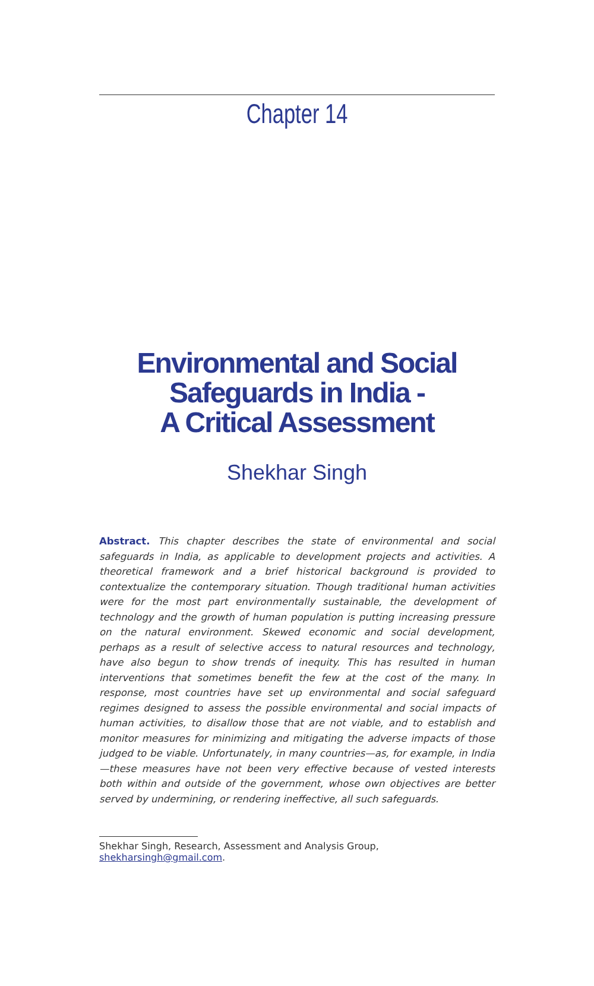Chapter 14
Environmental and Social
Safeguards in India -
A Critical Assessment
Shekhar Singh
Abstract. This chapter describes the state of environmental and social safeguards in India, as applicable to development projects and activities. A theoretical framework and a brief historical background is provided to contextualize the contemporary situation. Though traditional human activities were for the most part environmentally sustainable, the development of technology and the growth of human population is putting increasing pressure on the natural environment. Skewed economic and social development, perhaps as a result of selective access to natural resources and technology, have also begun to show trends of inequity. This has resulted in human interventions that sometimes benefit the few at the cost of the many. In response, most countries have set up environmental and social safeguard regimes designed to assess the possible environmental and social impacts of human activities, to disallow those that are not viable, and to establish and monitor measures for minimizing and mitigating the adverse impacts of those judged to be viable. Unfortunately, in many countries—as, for example, in India—these measures have not been very effective because of vested interests both within and outside of the government, whose own objectives are better served by undermining, or rendering ineffective, all such safeguards.
Shekhar Singh, Research, Assessment and Analysis Group, shekharsingh@gmail.com.